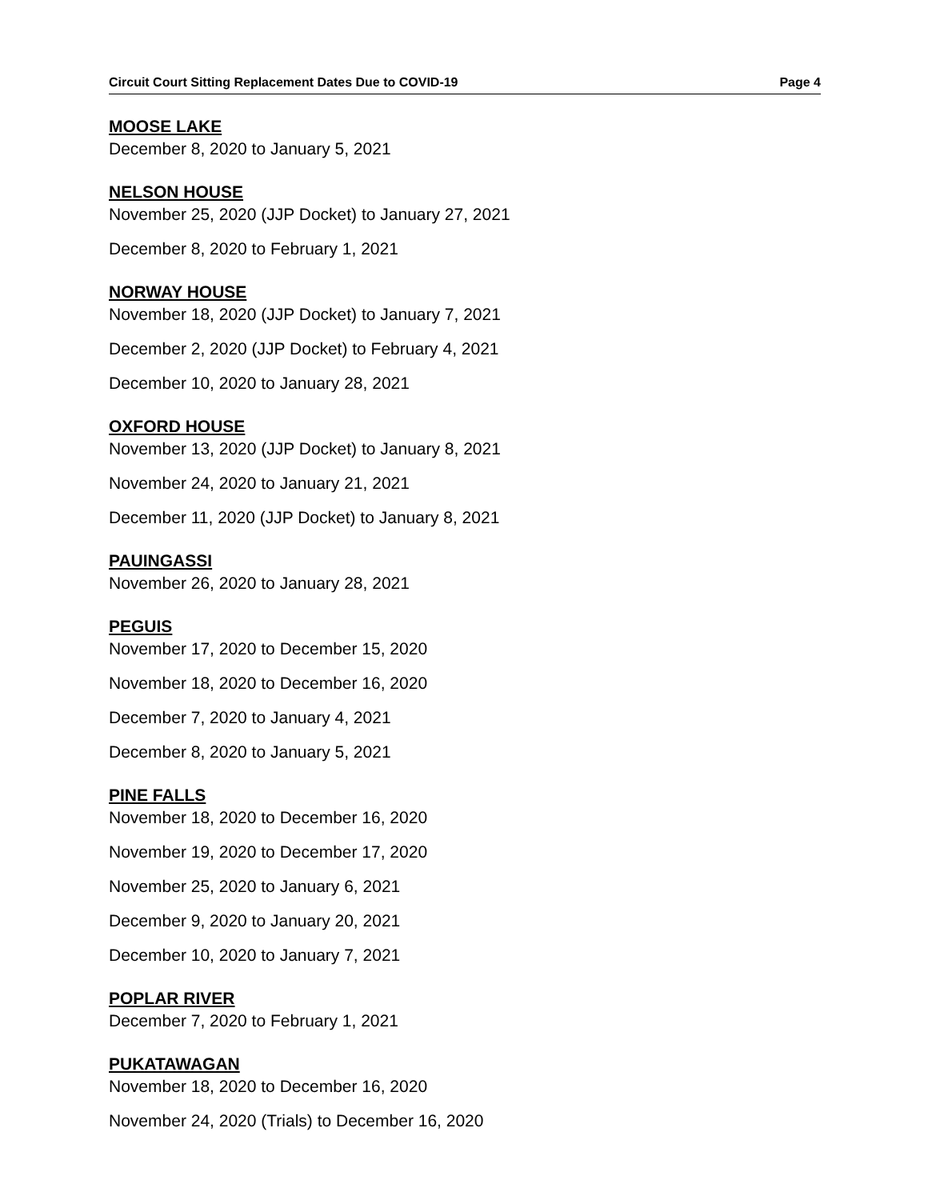Circuit Court Sitting Replacement Dates Due to COVID-19 Page 4
MOOSE LAKE
December 8, 2020 to January 5, 2021
NELSON HOUSE
November 25, 2020 (JJP Docket) to January 27, 2021
December 8, 2020 to February 1, 2021
NORWAY HOUSE
November 18, 2020 (JJP Docket) to January 7, 2021
December 2, 2020 (JJP Docket) to February 4, 2021
December 10, 2020 to January 28, 2021
OXFORD HOUSE
November 13, 2020 (JJP Docket) to January 8, 2021
November 24, 2020 to January 21, 2021
December 11, 2020 (JJP Docket) to January 8, 2021
PAUINGASSI
November 26, 2020 to January 28, 2021
PEGUIS
November 17, 2020 to December 15, 2020
November 18, 2020 to December 16, 2020
December 7, 2020 to January 4, 2021
December 8, 2020 to January 5, 2021
PINE FALLS
November 18, 2020 to December 16, 2020
November 19, 2020 to December 17, 2020
November 25, 2020 to January 6, 2021
December 9, 2020 to January 20, 2021
December 10, 2020 to January 7, 2021
POPLAR RIVER
December 7, 2020 to February 1, 2021
PUKATAWAGAN
November 18, 2020 to December 16, 2020
November 24, 2020 (Trials) to December 16, 2020